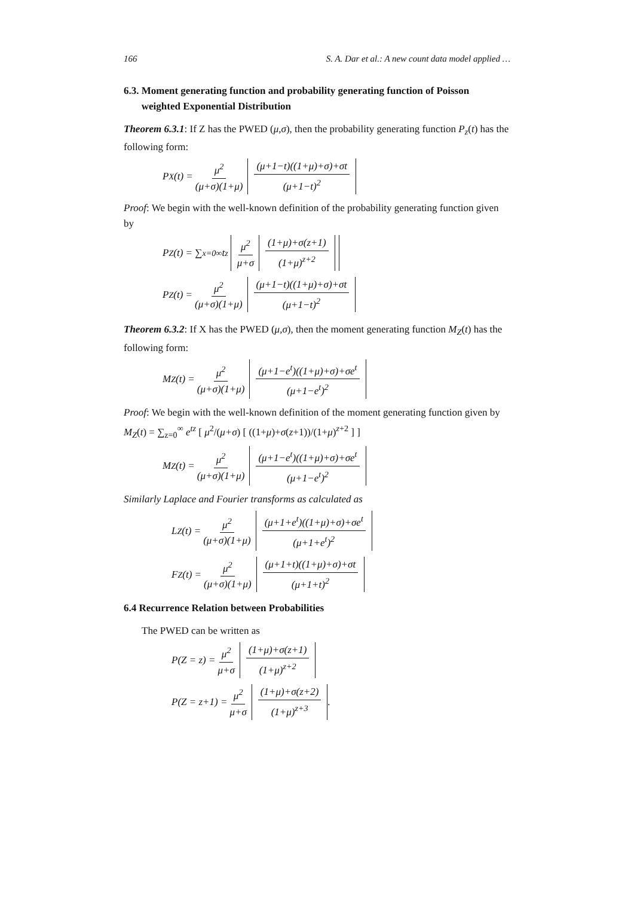166 S. A. Dar et al.: A new count data model applied …
6.3. Moment generating function and probability generating function of Poisson
weighted Exponential Distribution
Theorem 6.3.1: If Z has the PWED (μ,σ), then the probability generating function P<sub>z</sub>(t) has the following form:
P<sub>X</sub>(t) = μ<sup>2</sup> (μ+σ)(1+μ) (μ+1−t)((1+μ)+σ)+σt (μ+1−t)<sup>2</sup>
Proof: We begin with the well-known definition of the probability generating function given by
P<sub>Z</sub>(t) = ∑<sub>x=0</sub><sup>∞</sup> t<sup>z</sup> μ<sup>2</sup> μ+σ (1+μ)+σ(z+1) (1+μ)<sup>z+2</sup>
P<sub>Z</sub>(t) = μ<sup>2</sup> (μ+σ)(1+μ) (μ+1−t)((1+μ)+σ)+σt (μ+1−t)<sup>2</sup>
Theorem 6.3.2: If X has the PWED (μ,σ), then the moment generating function M<sub>Z</sub>(t) has the following form:
M<sub>Z</sub>(t) = μ<sup>2</sup> (μ+σ)(1+μ) (μ+1−e<sup>t</sup>)((1+μ)+σ)+σe<sup>t</sup> (μ+1−e<sup>t</sup>)<sup>2</sup>
Proof: We begin with the well-known definition of the moment generating function given by M<sub>Z</sub>(t) = ∑<sub>z=0</sub><sup>∞</sup> e<sup>tz</sup> [ μ<sup>2</sup>/(μ+σ) [ ((1+μ)+σ(z+1))/(1+μ)<sup>z+2</sup> ] ]
M<sub>Z</sub>(t) = μ<sup>2</sup> (μ+σ)(1+μ) (μ+1−e<sup>t</sup>)((1+μ)+σ)+σe<sup>t</sup> (μ+1−e<sup>t</sup>)<sup>2</sup>
Similarly Laplace and Fourier transforms as calculated as
L<sub>Z</sub>(t) = μ<sup>2</sup> (μ+σ)(1+μ) (μ+1+e<sup>t</sup>)((1+μ)+σ)+σe<sup>t</sup> (μ+1+e<sup>t</sup>)<sup>2</sup>
F<sub>Z</sub>(t) = μ<sup>2</sup> (μ+σ)(1+μ) (μ+1+t)((1+μ)+σ)+σt (μ+1+t)<sup>2</sup>
6.4 Recurrence Relation between Probabilities
The PWED can be written as
P(Z = z) = μ<sup>2</sup> μ+σ (1+μ)+σ(z+1) (1+μ)<sup>z+2</sup>
P(Z = z+1) = μ<sup>2</sup> μ+σ (1+μ)+σ(z+2) (1+μ)<sup>z+3</sup>.